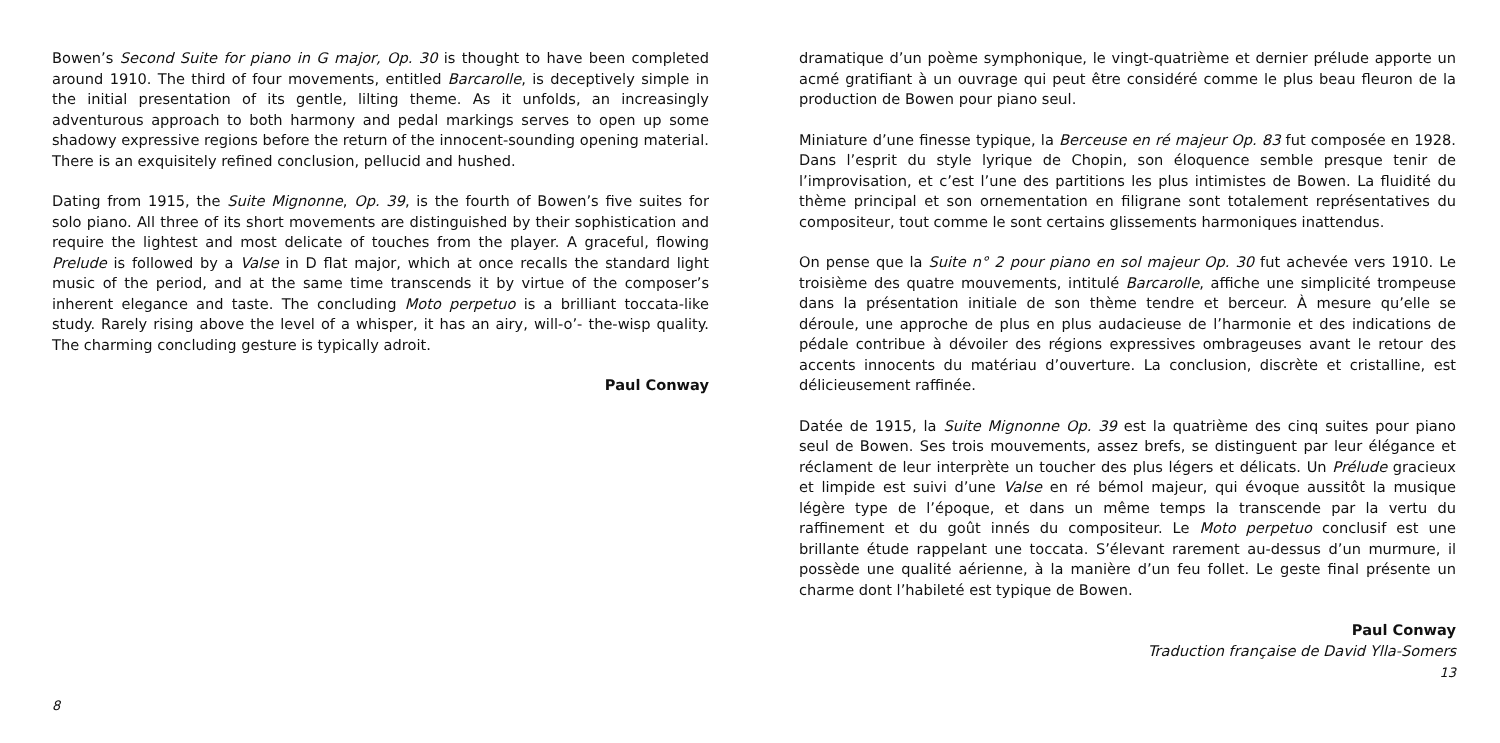Bowen’s Second Suite for piano in G major, Op. 30 is thought to have been completed around 1910. The third of four movements, entitled Barcarolle, is deceptively simple in the initial presentation of its gentle, lilting theme. As it unfolds, an increasingly adventurous approach to both harmony and pedal markings serves to open up some shadowy expressive regions before the return of the innocent-sounding opening material. There is an exquisitely refined conclusion, pellucid and hushed.
Dating from 1915, the Suite Mignonne, Op. 39, is the fourth of Bowen’s five suites for solo piano. All three of its short movements are distinguished by their sophistication and require the lightest and most delicate of touches from the player. A graceful, flowing Prelude is followed by a Valse in D flat major, which at once recalls the standard light music of the period, and at the same time transcends it by virtue of the composer’s inherent elegance and taste. The concluding Moto perpetuo is a brilliant toccata-like study. Rarely rising above the level of a whisper, it has an airy, will-o’- the-wisp quality. The charming concluding gesture is typically adroit.
Paul Conway
8
dramatique d’un poème symphonique, le vingt-quatrième et dernier prélude apporte un acmé gratifiant à un ouvrage qui peut être considéré comme le plus beau fleuron de la production de Bowen pour piano seul.
Miniature d’une finesse typique, la Berceuse en ré majeur Op. 83 fut composée en 1928. Dans l’esprit du style lyrique de Chopin, son éloquence semble presque tenir de l’improvisation, et c’est l’une des partitions les plus intimistes de Bowen. La fluidité du thème principal et son ornementation en filigrane sont totalement représentatives du compositeur, tout comme le sont certains glissements harmoniques inattendus.
On pense que la Suite n° 2 pour piano en sol majeur Op. 30 fut achevée vers 1910. Le troisième des quatre mouvements, intitulé Barcarolle, affiche une simplicité trompeuse dans la présentation initiale de son thème tendre et berceur. À mesure qu’elle se déroule, une approche de plus en plus audacieuse de l’harmonie et des indications de pédale contribue à dévoiler des régions expressives ombrageuses avant le retour des accents innocents du matériau d’ouverture. La conclusion, discrète et cristalline, est délicieusement raffinée.
Datée de 1915, la Suite Mignonne Op. 39 est la quatrième des cinq suites pour piano seul de Bowen. Ses trois mouvements, assez brefs, se distinguent par leur élégance et réclament de leur interprète un toucher des plus légers et délicats. Un Prélude gracieux et limpide est suivi d’une Valse en ré bémol majeur, qui évoque aussitôt la musique légère type de l’époque, et dans un même temps la transcende par la vertu du raffinement et du goût innés du compositeur. Le Moto perpetuo conclusif est une brillante étude rappelant une toccata. S’élevant rarement au-dessus d’un murmure, il possède une qualité aérienne, à la manière d’un feu follet. Le geste final présente un charme dont l’habileté est typique de Bowen.
Paul Conway
Traduction française de David Ylla-Somers
13